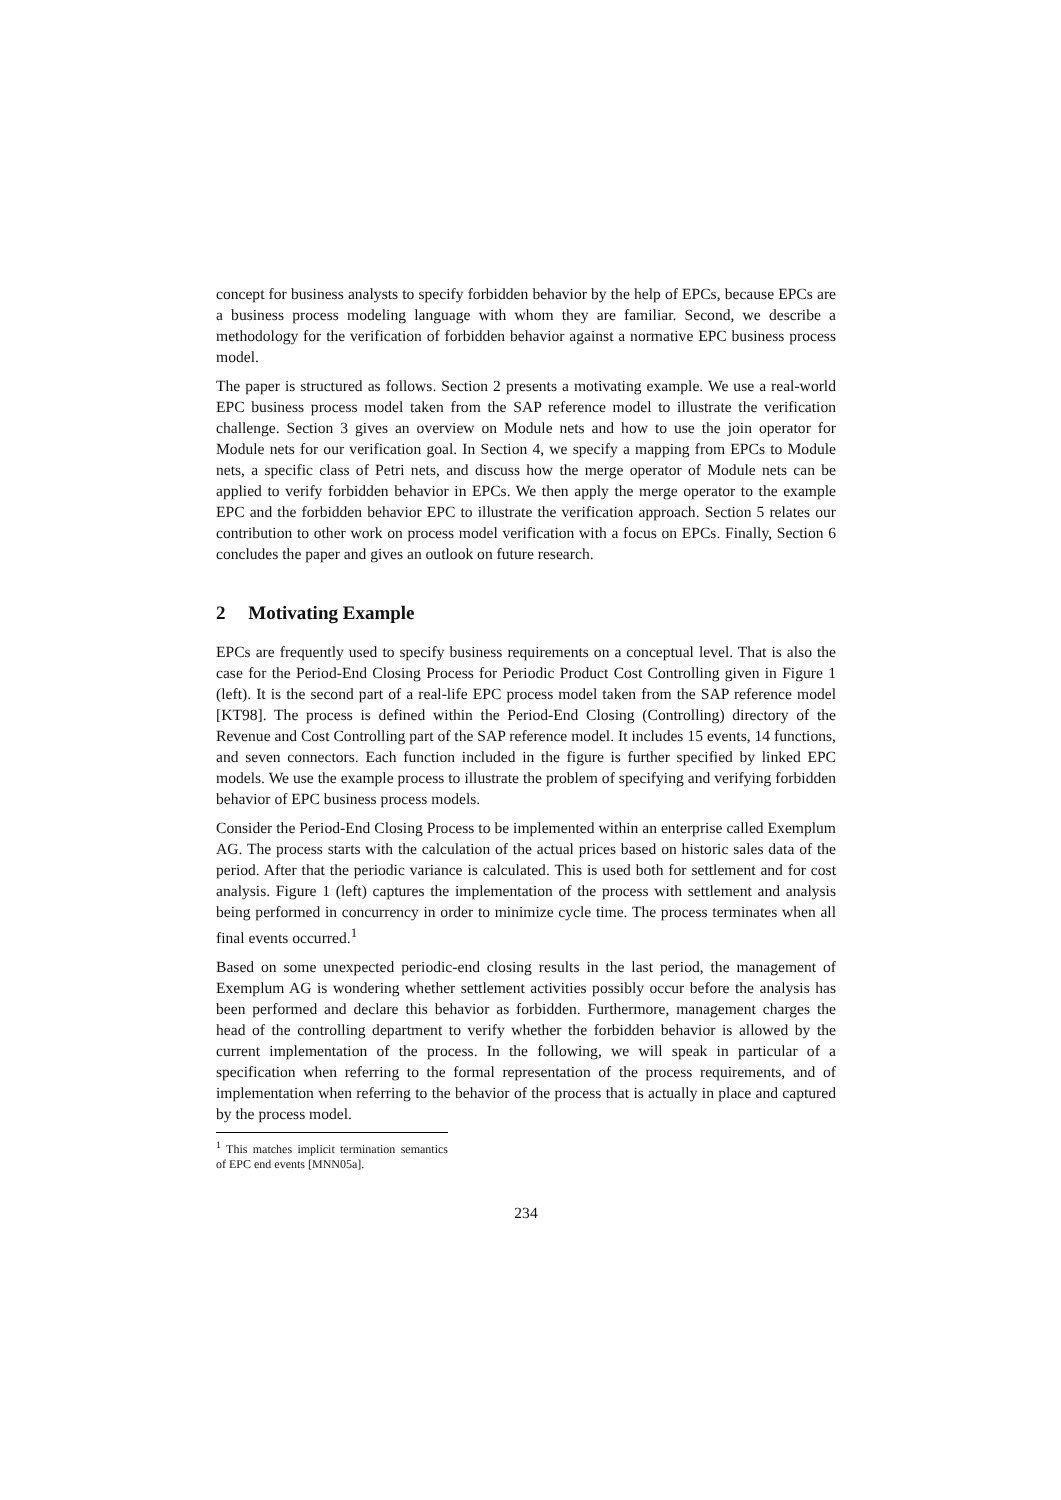concept for business analysts to specify forbidden behavior by the help of EPCs, because EPCs are a business process modeling language with whom they are familiar. Second, we describe a methodology for the verification of forbidden behavior against a normative EPC business process model.
The paper is structured as follows. Section 2 presents a motivating example. We use a real-world EPC business process model taken from the SAP reference model to illustrate the verification challenge. Section 3 gives an overview on Module nets and how to use the join operator for Module nets for our verification goal. In Section 4, we specify a mapping from EPCs to Module nets, a specific class of Petri nets, and discuss how the merge operator of Module nets can be applied to verify forbidden behavior in EPCs. We then apply the merge operator to the example EPC and the forbidden behavior EPC to illustrate the verification approach. Section 5 relates our contribution to other work on process model verification with a focus on EPCs. Finally, Section 6 concludes the paper and gives an outlook on future research.
2 Motivating Example
EPCs are frequently used to specify business requirements on a conceptual level. That is also the case for the Period-End Closing Process for Periodic Product Cost Controlling given in Figure 1 (left). It is the second part of a real-life EPC process model taken from the SAP reference model [KT98]. The process is defined within the Period-End Closing (Controlling) directory of the Revenue and Cost Controlling part of the SAP reference model. It includes 15 events, 14 functions, and seven connectors. Each function included in the figure is further specified by linked EPC models. We use the example process to illustrate the problem of specifying and verifying forbidden behavior of EPC business process models.
Consider the Period-End Closing Process to be implemented within an enterprise called Exemplum AG. The process starts with the calculation of the actual prices based on historic sales data of the period. After that the periodic variance is calculated. This is used both for settlement and for cost analysis. Figure 1 (left) captures the implementation of the process with settlement and analysis being performed in concurrency in order to minimize cycle time. The process terminates when all final events occurred.<sup>1</sup>
Based on some unexpected periodic-end closing results in the last period, the management of Exemplum AG is wondering whether settlement activities possibly occur before the analysis has been performed and declare this behavior as forbidden. Furthermore, management charges the head of the controlling department to verify whether the forbidden behavior is allowed by the current implementation of the process. In the following, we will speak in particular of a specification when referring to the formal representation of the process requirements, and of implementation when referring to the behavior of the process that is actually in place and captured by the process model.
<sup>1</sup> This matches implicit termination semantics of EPC end events [MNN05a].
234